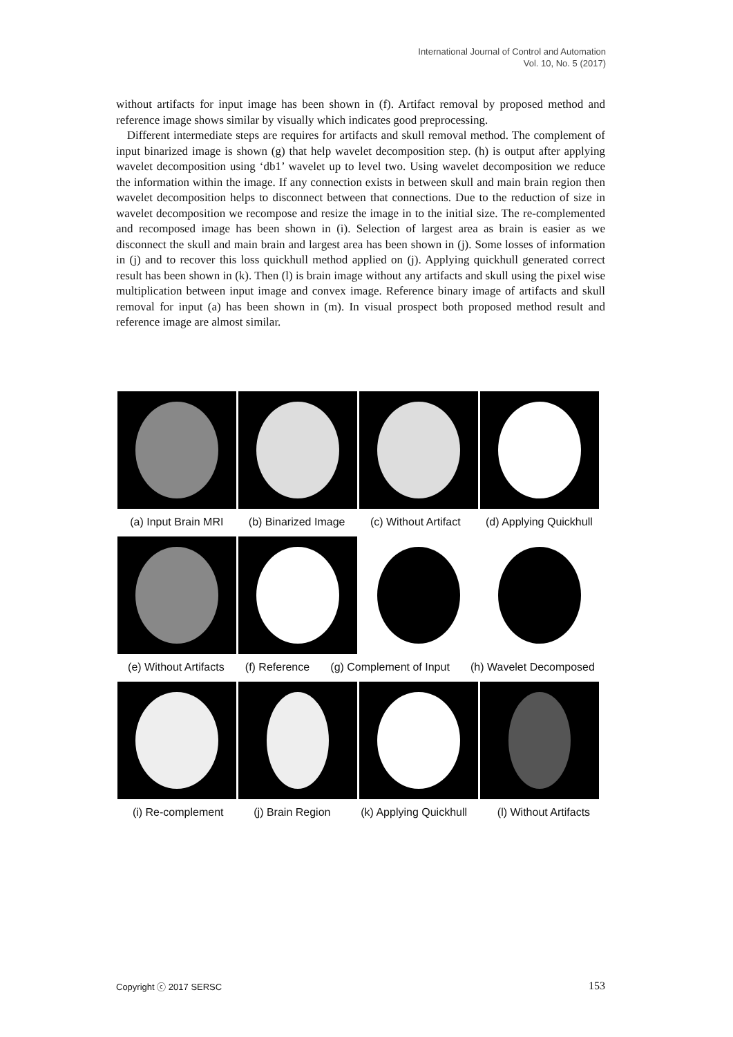International Journal of Control and Automation
Vol. 10, No. 5 (2017)
without artifacts for input image has been shown in (f). Artifact removal by proposed method and reference image shows similar by visually which indicates good preprocessing.
Different intermediate steps are requires for artifacts and skull removal method. The complement of input binarized image is shown (g) that help wavelet decomposition step. (h) is output after applying wavelet decomposition using ‘db1’ wavelet up to level two. Using wavelet decomposition we reduce the information within the image. If any connection exists in between skull and main brain region then wavelet decomposition helps to disconnect between that connections. Due to the reduction of size in wavelet decomposition we recompose and resize the image in to the initial size. The re-complemented and recomposed image has been shown in (i). Selection of largest area as brain is easier as we disconnect the skull and main brain and largest area has been shown in (j). Some losses of information in (j) and to recover this loss quickhull method applied on (j). Applying quickhull generated correct result has been shown in (k). Then (l) is brain image without any artifacts and skull using the pixel wise multiplication between input image and convex image. Reference binary image of artifacts and skull removal for input (a) has been shown in (m). In visual prospect both proposed method result and reference image are almost similar.
(a) Input Brain MRI (b) Binarized Image (c) Without Artifact (d) Applying Quickhull
(e) Without Artifacts (f) Reference (g) Complement of Input (h) Wavelet Decomposed
(i) Re-complement (j) Brain Region (k) Applying Quickhull (l) Without Artifacts
Copyright ⓒ 2017 SERSC 153